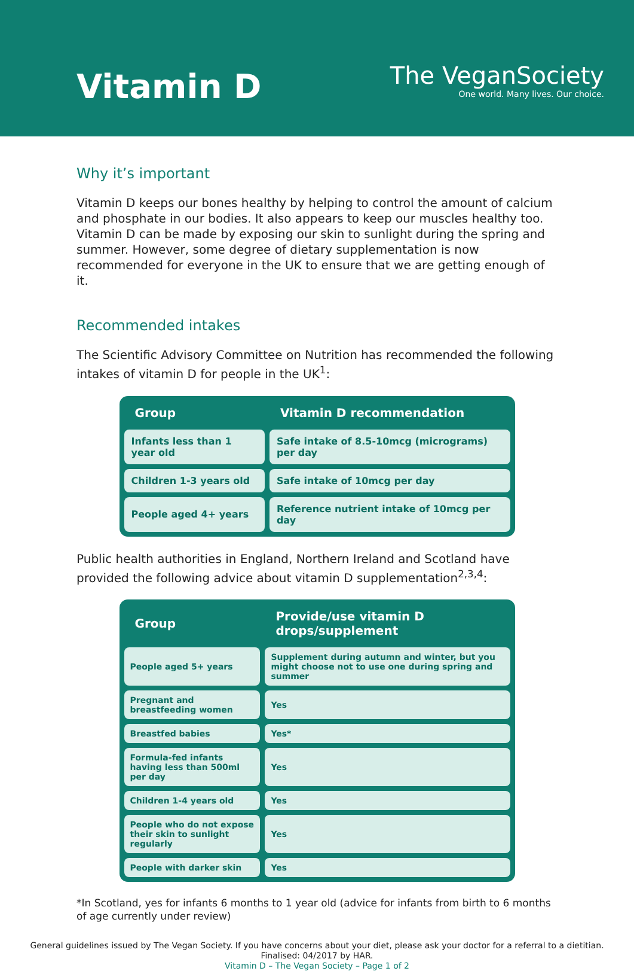Vitamin D
The VeganSociety
One world. Many lives. Our choice.
Why it’s important
Vitamin D keeps our bones healthy by helping to control the amount of calcium and phosphate in our bodies. It also appears to keep our muscles healthy too. Vitamin D can be made by exposing our skin to sunlight during the spring and summer. However, some degree of dietary supplementation is now recommended for everyone in the UK to ensure that we are getting enough of it.
Recommended intakes
The Scientific Advisory Committee on Nutrition has recommended the following intakes of vitamin D for people in the UK<sup>1</sup>:
| Group | Vitamin D recommendation |
| --- | --- |
| Infants less than 1 year old | Safe intake of 8.5-10mcg (micrograms) per day |
| Children 1-3 years old | Safe intake of 10mcg per day |
| People aged 4+ years | Reference nutrient intake of 10mcg per day |
Public health authorities in England, Northern Ireland and Scotland have provided the following advice about vitamin D supplementation<sup>2,3,4</sup>:
| Group | Provide/use vitamin D drops/supplement |
| --- | --- |
| People aged 5+ years | Supplement during autumn and winter, but you might choose not to use one during spring and summer |
| Pregnant and breastfeeding women | Yes |
| Breastfed babies | Yes* |
| Formula-fed infants having less than 500ml per day | Yes |
| Children 1-4 years old | Yes |
| People who do not expose their skin to sunlight regularly | Yes |
| People with darker skin | Yes |
*In Scotland, yes for infants 6 months to 1 year old (advice for infants from birth to 6 months of age currently under review)
General guidelines issued by The Vegan Society. If you have concerns about your diet, please ask your doctor for a referral to a dietitian.
Finalised: 04/2017 by HAR.
Vitamin D – The Vegan Society – Page 1 of 2